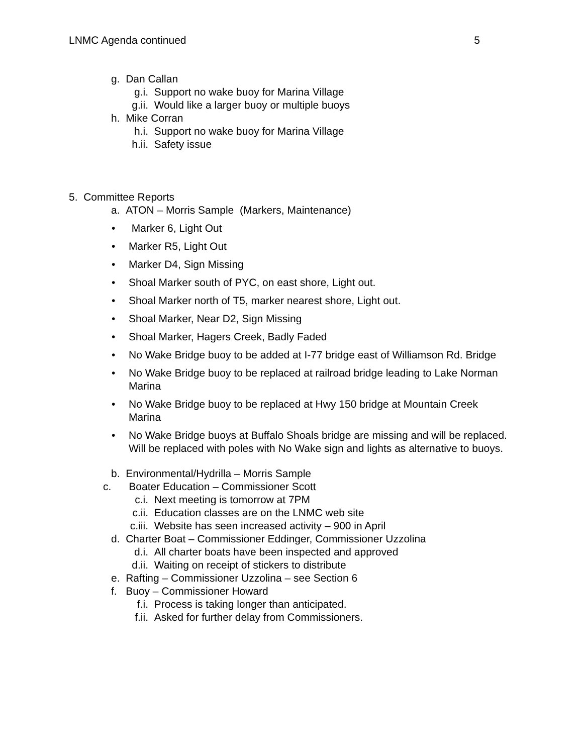LNMC Agenda continued 5
g. Dan Callan
g.i. Support no wake buoy for Marina Village
g.ii. Would like a larger buoy or multiple buoys
h. Mike Corran
h.i. Support no wake buoy for Marina Village
h.ii. Safety issue
5. Committee Reports
a. ATON – Morris Sample (Markers, Maintenance)
• Marker 6, Light Out
• Marker R5, Light Out
• Marker D4, Sign Missing
• Shoal Marker south of PYC, on east shore, Light out.
• Shoal Marker north of T5, marker nearest shore, Light out.
• Shoal Marker, Near D2, Sign Missing
• Shoal Marker, Hagers Creek, Badly Faded
• No Wake Bridge buoy to be added at I-77 bridge east of Williamson Rd. Bridge
• No Wake Bridge buoy to be replaced at railroad bridge leading to Lake Norman Marina
• No Wake Bridge buoy to be replaced at Hwy 150 bridge at Mountain Creek Marina
• No Wake Bridge buoys at Buffalo Shoals bridge are missing and will be replaced. Will be replaced with poles with No Wake sign and lights as alternative to buoys.
b. Environmental/Hydrilla – Morris Sample
c. Boater Education – Commissioner Scott
c.i. Next meeting is tomorrow at 7PM
c.ii. Education classes are on the LNMC web site
c.iii. Website has seen increased activity – 900 in April
d. Charter Boat – Commissioner Eddinger, Commissioner Uzzolina
d.i. All charter boats have been inspected and approved
d.ii. Waiting on receipt of stickers to distribute
e. Rafting – Commissioner Uzzolina – see Section 6
f. Buoy – Commissioner Howard
f.i. Process is taking longer than anticipated.
f.ii. Asked for further delay from Commissioners.